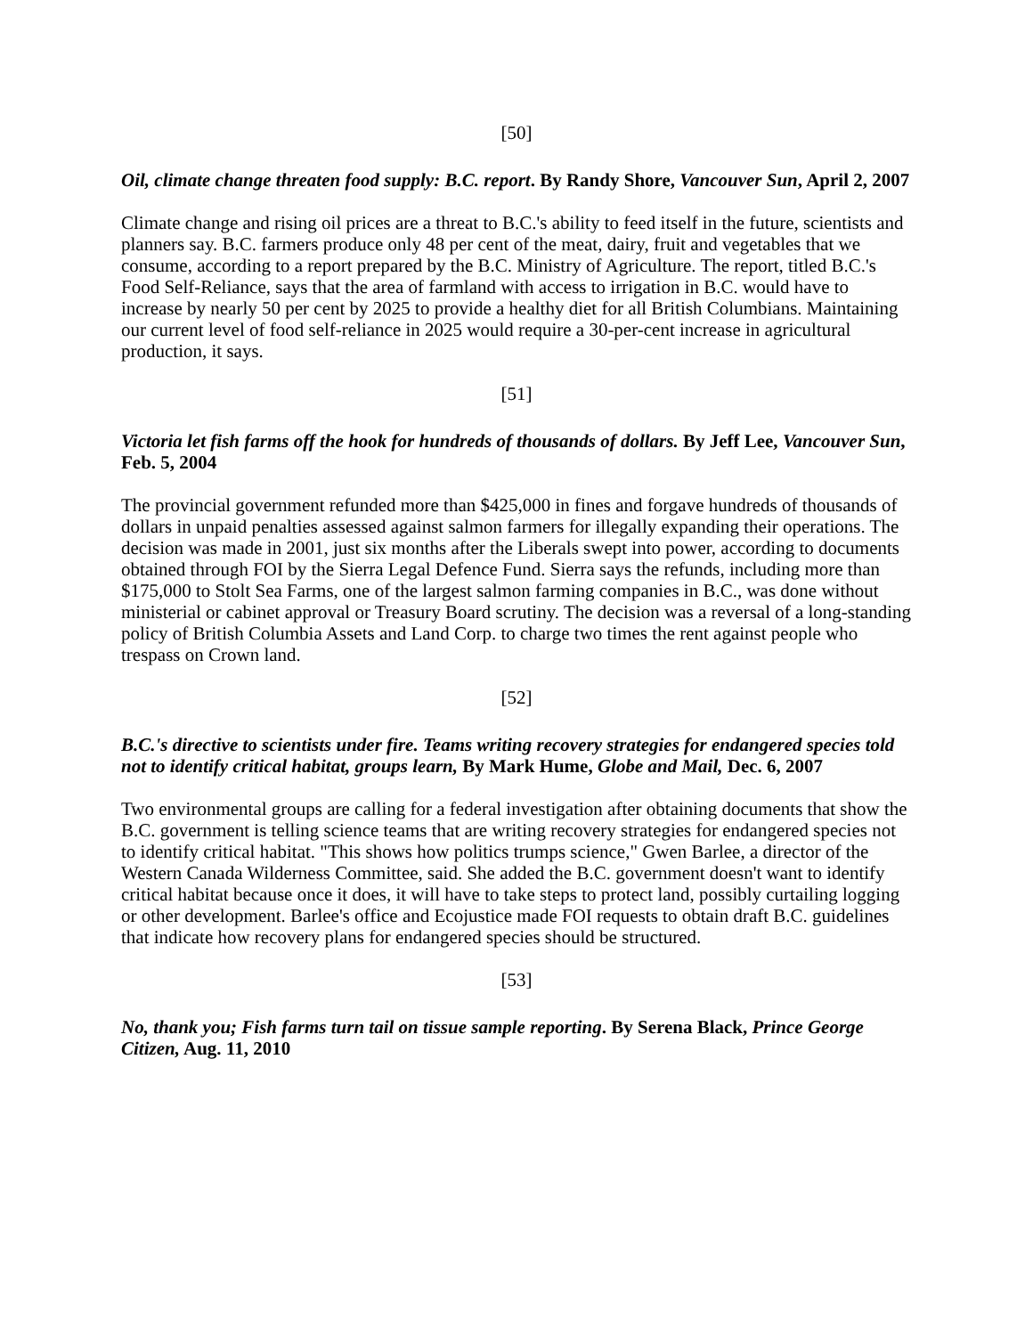[50]
Oil, climate change threaten food supply: B.C. report. By Randy Shore, Vancouver Sun, April 2, 2007
Climate change and rising oil prices are a threat to B.C.'s ability to feed itself in the future, scientists and planners say. B.C. farmers produce only 48 per cent of the meat, dairy, fruit and vegetables that we consume, according to a report prepared by the B.C. Ministry of Agriculture. The report, titled B.C.'s Food Self-Reliance, says that the area of farmland with access to irrigation in B.C. would have to increase by nearly 50 per cent by 2025 to provide a healthy diet for all British Columbians. Maintaining our current level of food self-reliance in 2025 would require a 30-per-cent increase in agricultural production, it says.
[51]
Victoria let fish farms off the hook for hundreds of thousands of dollars. By Jeff Lee, Vancouver Sun, Feb. 5, 2004
The provincial government refunded more than $425,000 in fines and forgave hundreds of thousands of dollars in unpaid penalties assessed against salmon farmers for illegally expanding their operations. The decision was made in 2001, just six months after the Liberals swept into power, according to documents obtained through FOI by the Sierra Legal Defence Fund. Sierra says the refunds, including more than $175,000 to Stolt Sea Farms, one of the largest salmon farming companies in B.C., was done without ministerial or cabinet approval or Treasury Board scrutiny. The decision was a reversal of a long-standing policy of British Columbia Assets and Land Corp. to charge two times the rent against people who trespass on Crown land.
[52]
B.C.'s directive to scientists under fire. Teams writing recovery strategies for endangered species told not to identify critical habitat, groups learn, By Mark Hume, Globe and Mail, Dec. 6, 2007
Two environmental groups are calling for a federal investigation after obtaining documents that show the B.C. government is telling science teams that are writing recovery strategies for endangered species not to identify critical habitat. "This shows how politics trumps science," Gwen Barlee, a director of the Western Canada Wilderness Committee, said. She added the B.C. government doesn't want to identify critical habitat because once it does, it will have to take steps to protect land, possibly curtailing logging or other development. Barlee's office and Ecojustice made FOI requests to obtain draft B.C. guidelines that indicate how recovery plans for endangered species should be structured.
[53]
No, thank you; Fish farms turn tail on tissue sample reporting. By Serena Black, Prince George Citizen, Aug. 11, 2010